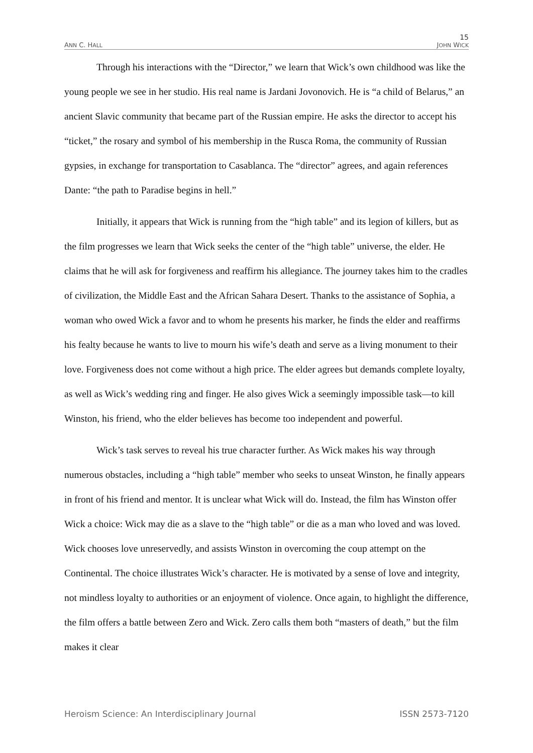15
ANN C. HALL JOHN WICK
Through his interactions with the “Director,” we learn that Wick’s own childhood was like the young people we see in her studio. His real name is Jardani Jovonovich. He is “a child of Belarus,” an ancient Slavic community that became part of the Russian empire. He asks the director to accept his “ticket,” the rosary and symbol of his membership in the Rusca Roma, the community of Russian gypsies, in exchange for transportation to Casablanca. The “director” agrees, and again references Dante: “the path to Paradise begins in hell.”
Initially, it appears that Wick is running from the “high table” and its legion of killers, but as the film progresses we learn that Wick seeks the center of the “high table” universe, the elder. He claims that he will ask for forgiveness and reaffirm his allegiance. The journey takes him to the cradles of civilization, the Middle East and the African Sahara Desert. Thanks to the assistance of Sophia, a woman who owed Wick a favor and to whom he presents his marker, he finds the elder and reaffirms his fealty because he wants to live to mourn his wife’s death and serve as a living monument to their love. Forgiveness does not come without a high price. The elder agrees but demands complete loyalty, as well as Wick’s wedding ring and finger. He also gives Wick a seemingly impossible task—to kill Winston, his friend, who the elder believes has become too independent and powerful.
Wick’s task serves to reveal his true character further. As Wick makes his way through numerous obstacles, including a “high table” member who seeks to unseat Winston, he finally appears in front of his friend and mentor. It is unclear what Wick will do. Instead, the film has Winston offer Wick a choice: Wick may die as a slave to the “high table” or die as a man who loved and was loved. Wick chooses love unreservedly, and assists Winston in overcoming the coup attempt on the Continental. The choice illustrates Wick’s character. He is motivated by a sense of love and integrity, not mindless loyalty to authorities or an enjoyment of violence. Once again, to highlight the difference, the film offers a battle between Zero and Wick. Zero calls them both “masters of death,” but the film makes it clear
Heroism Science: An Interdisciplinary Journal ISSN 2573-7120